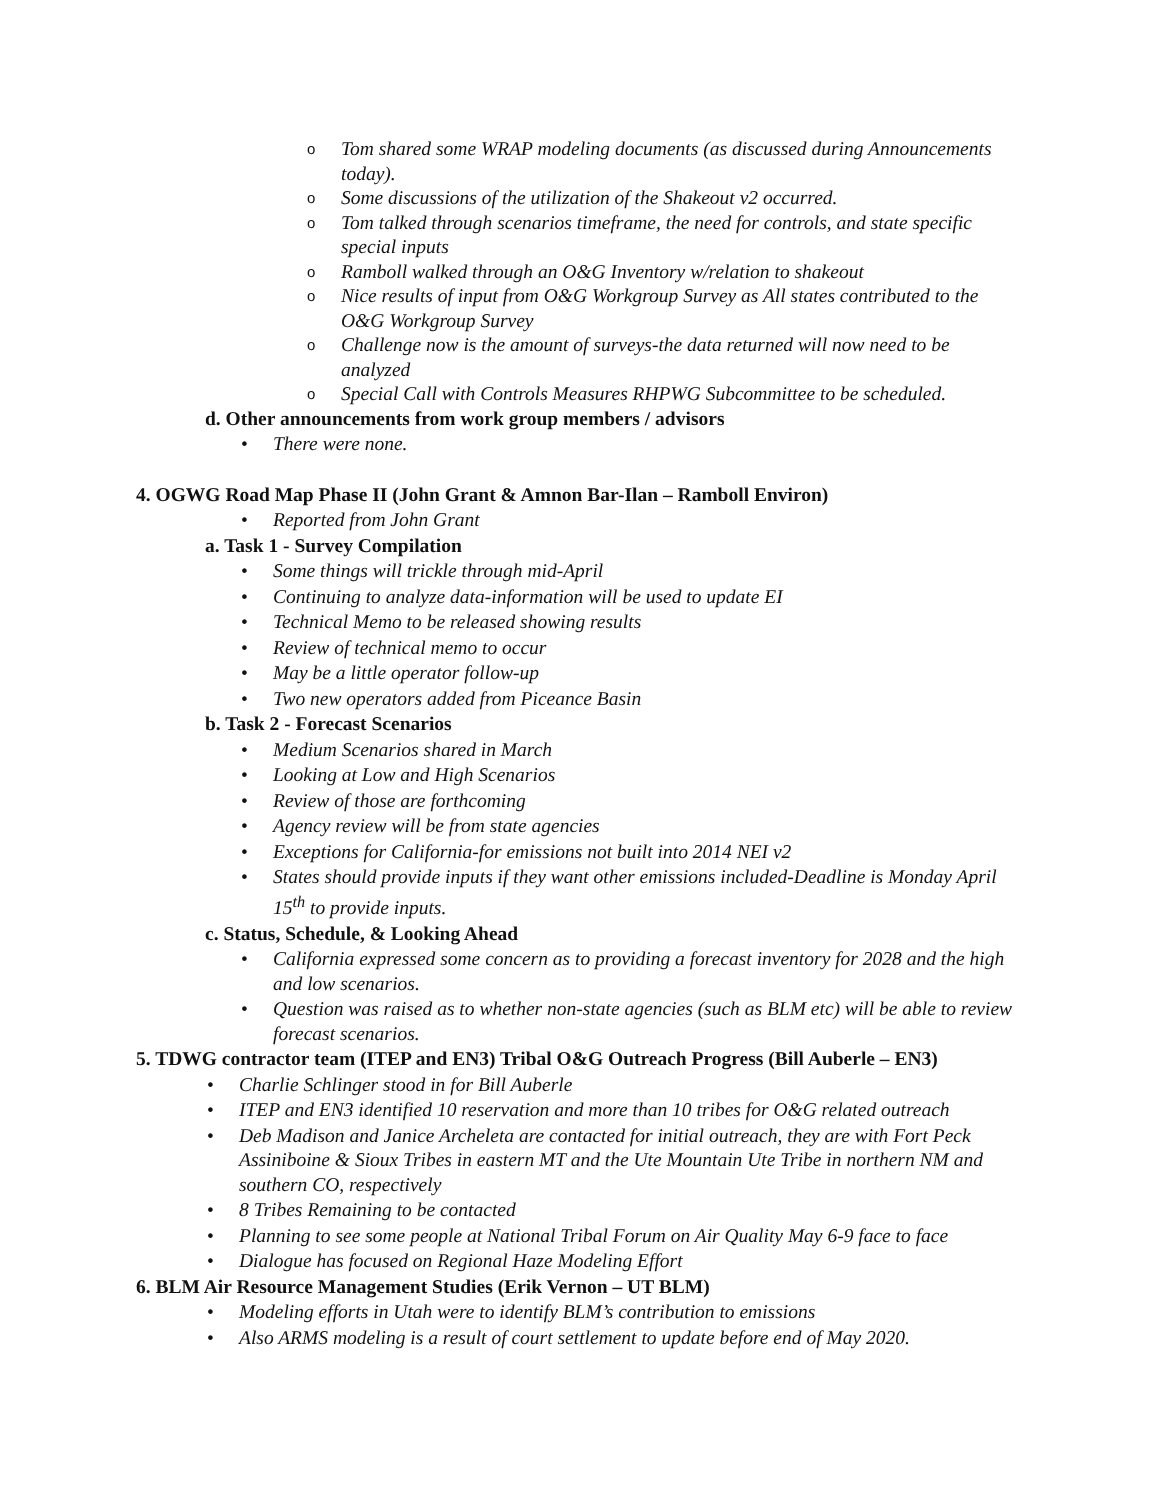Tom shared some WRAP modeling documents (as discussed during Announcements today).
Some discussions of the utilization of the Shakeout v2 occurred.
Tom talked through scenarios timeframe, the need for controls, and state specific special inputs
Ramboll walked through an O&G Inventory w/relation to shakeout
Nice results of input from O&G Workgroup Survey as All states contributed to the O&G Workgroup Survey
Challenge now is the amount of surveys-the data returned will now need to be analyzed
Special Call with Controls Measures RHPWG Subcommittee to be scheduled.
d. Other announcements from work group members / advisors
There were none.
4. OGWG Road Map Phase II (John Grant & Amnon Bar-Ilan – Ramboll Environ)
Reported from John Grant
a. Task 1 - Survey Compilation
Some things will trickle through mid-April
Continuing to analyze data-information will be used to update EI
Technical Memo to be released showing results
Review of technical memo to occur
May be a little operator follow-up
Two new operators added from Piceance Basin
b. Task 2 - Forecast Scenarios
Medium Scenarios shared in March
Looking at Low and High Scenarios
Review of those are forthcoming
Agency review will be from state agencies
Exceptions for California-for emissions not built into 2014 NEI v2
States should provide inputs if they want other emissions included-Deadline is Monday April 15<sup>th</sup> to provide inputs.
c. Status, Schedule, & Looking Ahead
California expressed some concern as to providing a forecast inventory for 2028 and the high and low scenarios.
Question was raised as to whether non-state agencies (such as BLM etc) will be able to review forecast scenarios.
5. TDWG contractor team (ITEP and EN3) Tribal O&G Outreach Progress (Bill Auberle – EN3)
Charlie Schlinger stood in for Bill Auberle
ITEP and EN3 identified 10 reservation and more than 10 tribes for O&G related outreach
Deb Madison and Janice Archeleta are contacted for initial outreach, they are with Fort Peck Assiniboine & Sioux Tribes in eastern MT and the Ute Mountain Ute Tribe in northern NM and southern CO, respectively
8 Tribes Remaining to be contacted
Planning to see some people at National Tribal Forum on Air Quality May 6-9 face to face
Dialogue has focused on Regional Haze Modeling Effort
6. BLM Air Resource Management Studies (Erik Vernon – UT BLM)
Modeling efforts in Utah were to identify BLM’s contribution to emissions
Also ARMS modeling is a result of court settlement to update before end of May 2020.